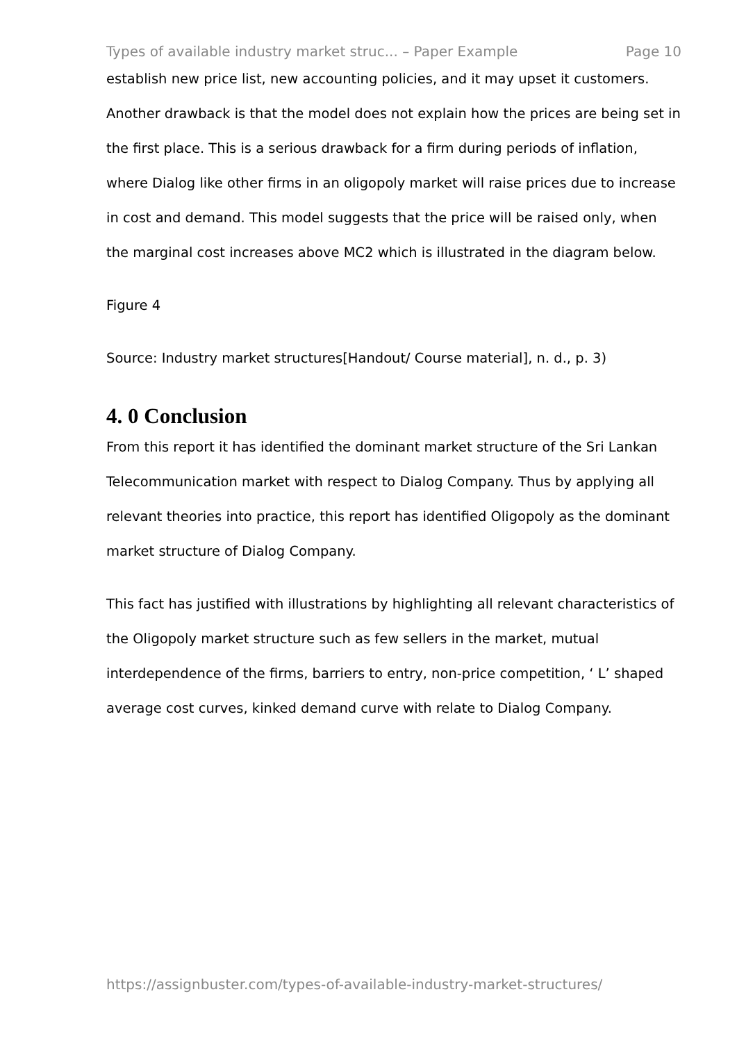Types of available industry market struc... – Paper Example Page 10
establish new price list, new accounting policies, and it may upset it customers. Another drawback is that the model does not explain how the prices are being set in the first place. This is a serious drawback for a firm during periods of inflation, where Dialog like other firms in an oligopoly market will raise prices due to increase in cost and demand. This model suggests that the price will be raised only, when the marginal cost increases above MC2 which is illustrated in the diagram below.
Figure 4
Source: Industry market structures[Handout/ Course material], n. d., p. 3)
4. 0 Conclusion
From this report it has identified the dominant market structure of the Sri Lankan Telecommunication market with respect to Dialog Company. Thus by applying all relevant theories into practice, this report has identified Oligopoly as the dominant market structure of Dialog Company.
This fact has justified with illustrations by highlighting all relevant characteristics of the Oligopoly market structure such as few sellers in the market, mutual interdependence of the firms, barriers to entry, non-price competition, ‘ L’ shaped average cost curves, kinked demand curve with relate to Dialog Company.
https://assignbuster.com/types-of-available-industry-market-structures/